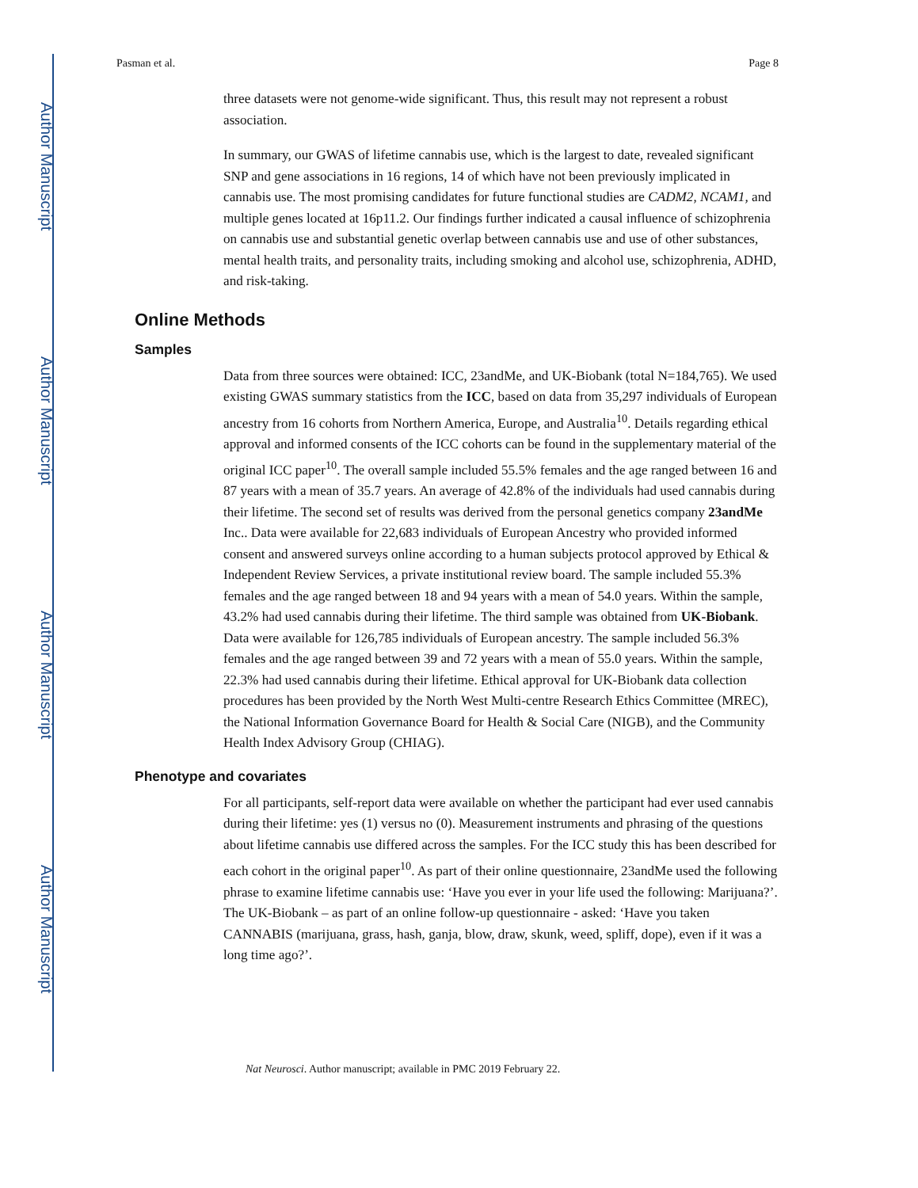Author Manuscript
Author Manuscript
Author Manuscript
Author Manuscript
Pasman et al. Page 8
three datasets were not genome-wide significant. Thus, this result may not represent a robust association.
In summary, our GWAS of lifetime cannabis use, which is the largest to date, revealed significant SNP and gene associations in 16 regions, 14 of which have not been previously implicated in cannabis use. The most promising candidates for future functional studies are CADM2, NCAM1, and multiple genes located at 16p11.2. Our findings further indicated a causal influence of schizophrenia on cannabis use and substantial genetic overlap between cannabis use and use of other substances, mental health traits, and personality traits, including smoking and alcohol use, schizophrenia, ADHD, and risk-taking.
Online Methods
Samples
Data from three sources were obtained: ICC, 23andMe, and UK-Biobank (total N=184,765). We used existing GWAS summary statistics from the ICC, based on data from 35,297 individuals of European ancestry from 16 cohorts from Northern America, Europe, and Australia<sup>10</sup>. Details regarding ethical approval and informed consents of the ICC cohorts can be found in the supplementary material of the original ICC paper<sup>10</sup>. The overall sample included 55.5% females and the age ranged between 16 and 87 years with a mean of 35.7 years. An average of 42.8% of the individuals had used cannabis during their lifetime. The second set of results was derived from the personal genetics company 23andMe Inc.. Data were available for 22,683 individuals of European Ancestry who provided informed consent and answered surveys online according to a human subjects protocol approved by Ethical & Independent Review Services, a private institutional review board. The sample included 55.3% females and the age ranged between 18 and 94 years with a mean of 54.0 years. Within the sample, 43.2% had used cannabis during their lifetime. The third sample was obtained from UK-Biobank. Data were available for 126,785 individuals of European ancestry. The sample included 56.3% females and the age ranged between 39 and 72 years with a mean of 55.0 years. Within the sample, 22.3% had used cannabis during their lifetime. Ethical approval for UK-Biobank data collection procedures has been provided by the North West Multi-centre Research Ethics Committee (MREC), the National Information Governance Board for Health & Social Care (NIGB), and the Community Health Index Advisory Group (CHIAG).
Phenotype and covariates
For all participants, self-report data were available on whether the participant had ever used cannabis during their lifetime: yes (1) versus no (0). Measurement instruments and phrasing of the questions about lifetime cannabis use differed across the samples. For the ICC study this has been described for each cohort in the original paper<sup>10</sup>. As part of their online questionnaire, 23andMe used the following phrase to examine lifetime cannabis use: ‘Have you ever in your life used the following: Marijuana?’. The UK-Biobank – as part of an online follow-up questionnaire - asked: ‘Have you taken CANNABIS (marijuana, grass, hash, ganja, blow, draw, skunk, weed, spliff, dope), even if it was a long time ago?’.
Nat Neurosci. Author manuscript; available in PMC 2019 February 22.